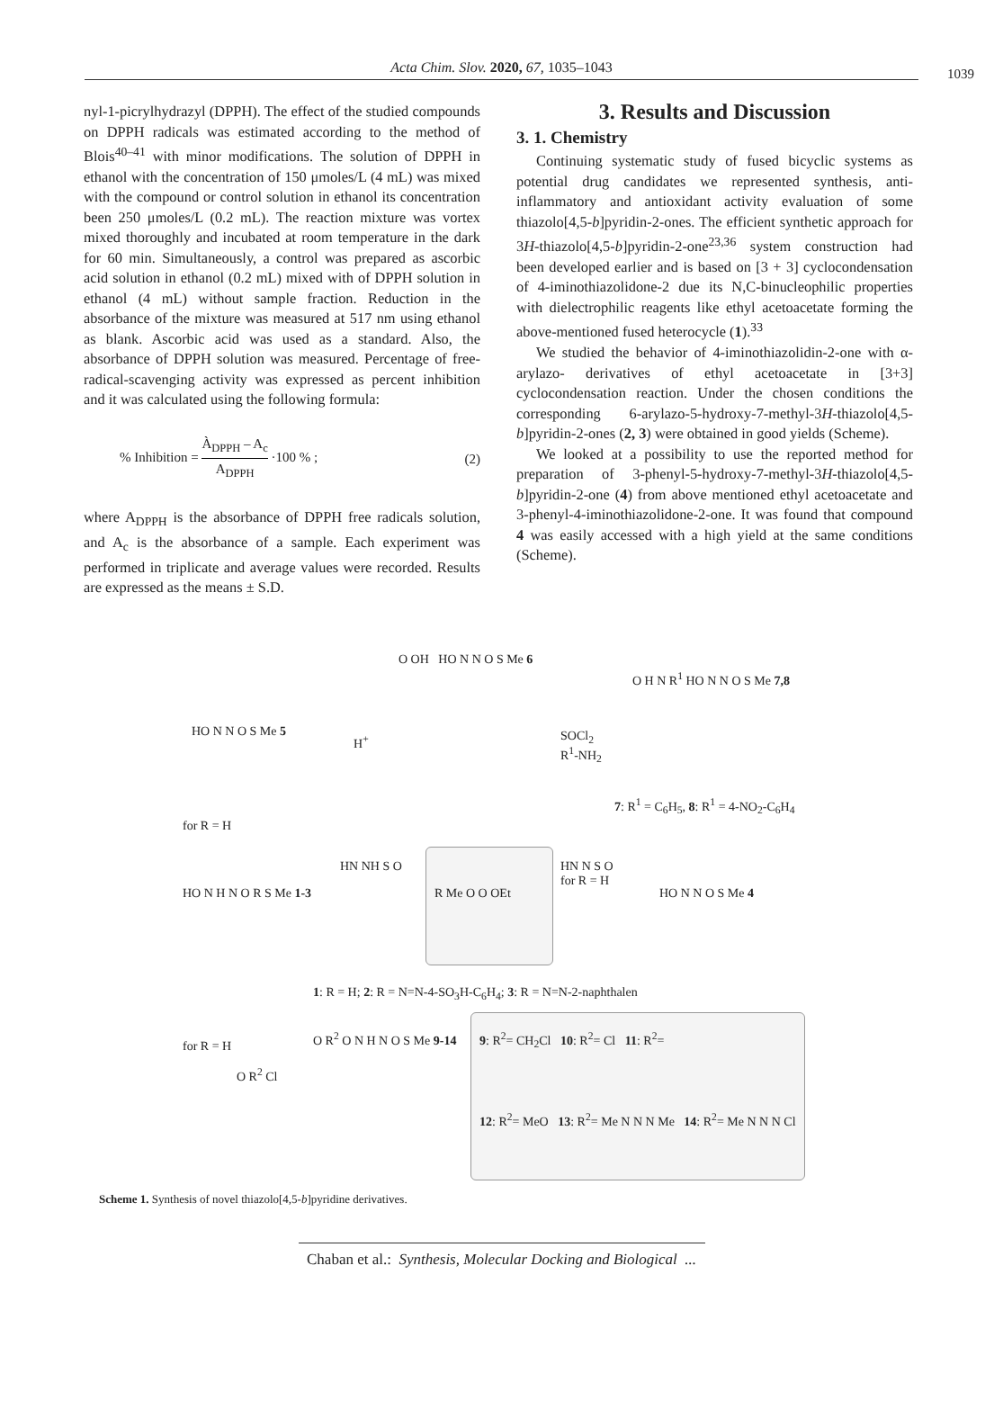Acta Chim. Slov. 2020, 67, 1035–1043 1039
nyl-1-picrylhydrazyl (DPPH). The effect of the studied compounds on DPPH radicals was estimated according to the method of Blois<sup>40–41</sup> with minor modifications. The solution of DPPH in ethanol with the concentration of 150 μmoles/L (4 mL) was mixed with the compound or control solution in ethanol its concentration been 250 μmoles/L (0.2 mL). The reaction mixture was vortex mixed thoroughly and incubated at room temperature in the dark for 60 min. Simultaneously, a control was prepared as ascorbic acid solution in ethanol (0.2 mL) mixed with of DPPH solution in ethanol (4 mL) without sample fraction. Reduction in the absorbance of the mixture was measured at 517 nm using ethanol as blank. Ascorbic acid was used as a standard. Also, the absorbance of DPPH solution was measured. Percentage of free-radical-scavenging activity was expressed as percent inhibition and it was calculated using the following formula:
% Inhibition = À<sub>DPPH</sub> – A<sub>c</sub> A<sub>DPPH</sub> ·100 % ; (2)
where A<sub>DPPH</sub> is the absorbance of DPPH free radicals solution, and A<sub>c</sub> is the absorbance of a sample. Each experiment was performed in triplicate and average values were recorded. Results are expressed as the means ± S.D.
3. Results and Discussion
3. 1. Chemistry
Continuing systematic study of fused bicyclic systems as potential drug candidates we represented synthesis, anti-inflammatory and antioxidant activity evaluation of some thiazolo[4,5-b]pyridin-2-ones. The efficient synthetic approach for 3H-thiazolo[4,5-b]pyridin-2-one<sup>23,36</sup> system construction had been developed earlier and is based on [3 + 3] cyclocondensation of 4-iminothiazolidone-2 due its N,C-binucleophilic properties with dielectrophilic reagents like ethyl acetoacetate forming the above-mentioned fused heterocycle (1).<sup>33</sup>
We studied the behavior of 4-iminothiazolidin-2-one with α-arylazo- derivatives of ethyl acetoacetate in [3+3] cyclocondensation reaction. Under the chosen conditions the corresponding 6-arylazo-5-hydroxy-7-methyl-3H-thiazolo[4,5-b]pyridin-2-ones (2, 3) were obtained in good yields (Scheme).
We looked at a possibility to use the reported method for preparation of 3-phenyl-5-hydroxy-7-methyl-3H-thiazolo[4,5-b]pyridin-2-one (4) from above mentioned ethyl acetoacetate and 3-phenyl-4-iminothiazolidone-2-one. It was found that compound 4 was easily accessed with a high yield at the same conditions (Scheme).
HO N N O S Me 5
H<sup>+</sup>
O OH HO N N O S Me 6
SOCl<sub>2</sub>
R<sup>1</sup>-NH<sub>2</sub>
O H N R<sup>1</sup> HO N N O S Me 7,8
7: R<sup>1</sup> = C<sub>6</sub>H<sub>5</sub>, 8: R<sup>1</sup> = 4-NO<sub>2</sub>-C<sub>6</sub>H<sub>4</sub>
for R = H
HO N H N O R S Me 1-3
HN NH S O
R Me O O OEt
HN N S O
for R = H
HO N N O S Me 4
1: R = H; 2: R = N=N-4-SO<sub>3</sub>H-C<sub>6</sub>H<sub>4</sub>; 3: R = N=N-2-naphthalen
for R = H
O R<sup>2</sup> Cl
O R<sup>2</sup> O N H N O S Me 9-14
9: R<sup>2</sup>= CH<sub>2</sub>Cl 10: R<sup>2</sup>= Cl 11: R<sup>2</sup>=
12: R<sup>2</sup>= MeO 13: R<sup>2</sup>= Me N N N Me 14: R<sup>2</sup>= Me N N N Cl
Scheme 1. Synthesis of novel thiazolo[4,5-b]pyridine derivatives.
Chaban et al.: Synthesis, Molecular Docking and Biological ...